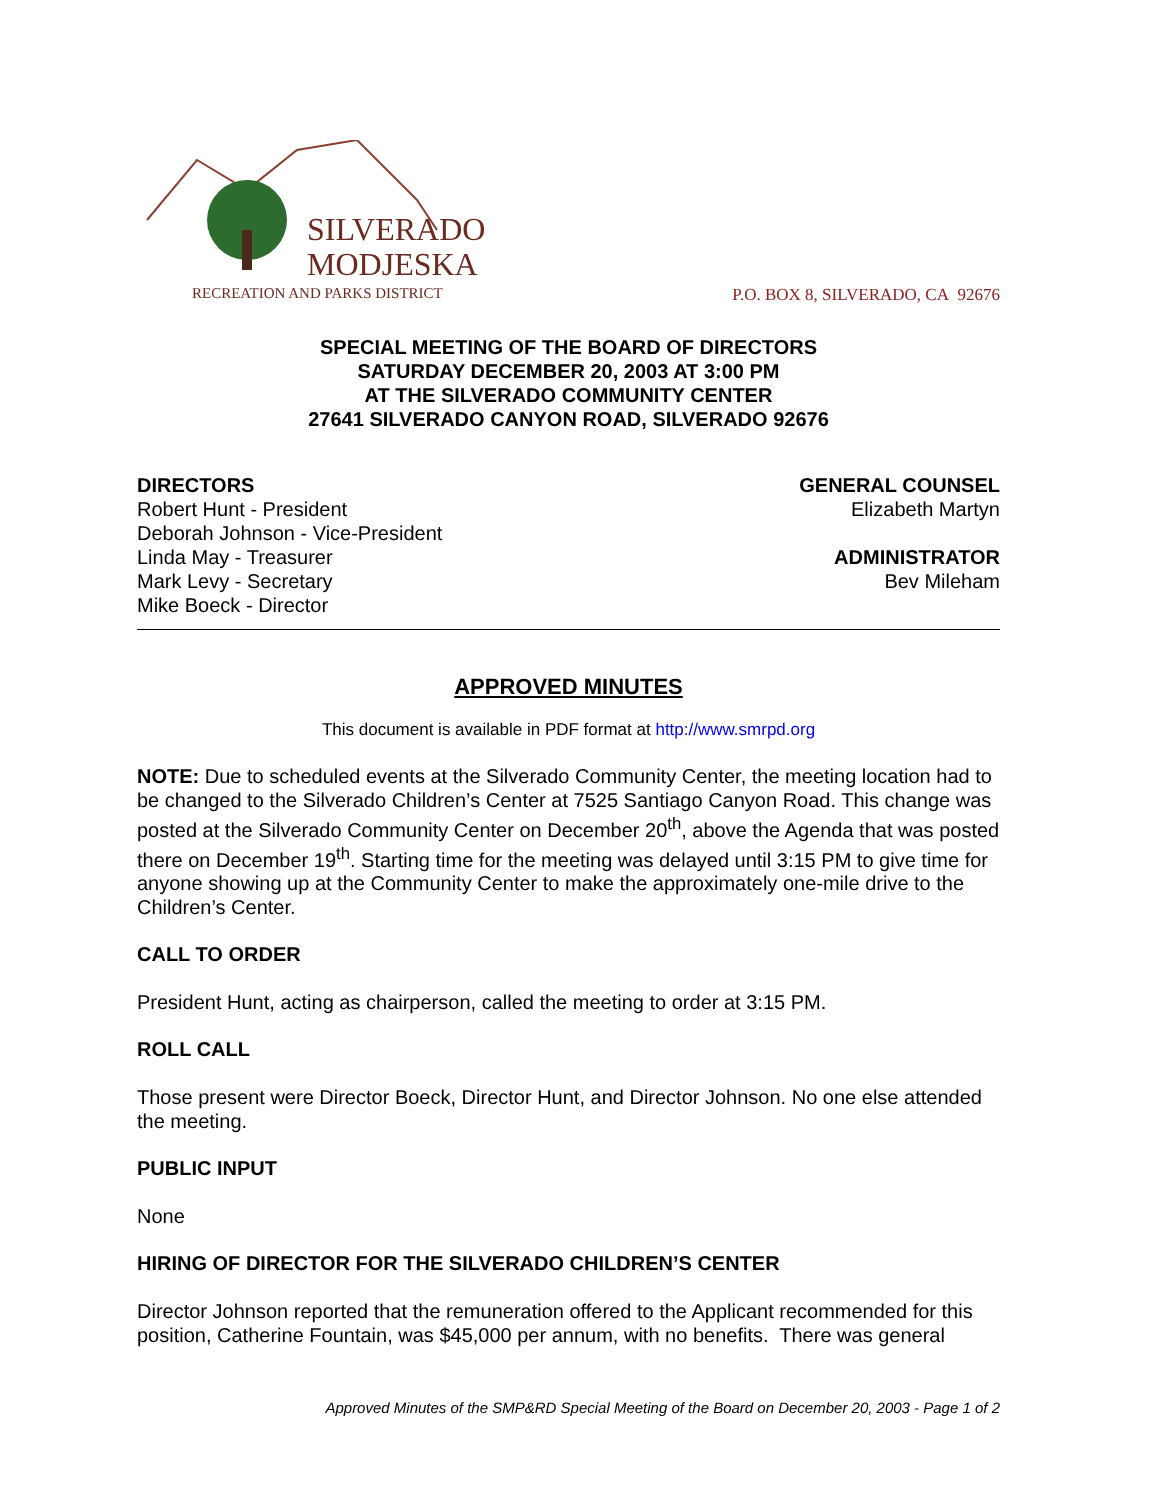SILVERADO
MODJESKA
RECREATION AND PARKS DISTRICT
P.O. BOX 8, SILVERADO, CA 92676
SPECIAL MEETING OF THE BOARD OF DIRECTORS
SATURDAY DECEMBER 20, 2003 AT 3:00 PM
AT THE SILVERADO COMMUNITY CENTER
27641 SILVERADO CANYON ROAD, SILVERADO 92676
DIRECTORS
Robert Hunt - President
Deborah Johnson - Vice-President
Linda May - Treasurer
Mark Levy - Secretary
Mike Boeck - Director
GENERAL COUNSEL
Elizabeth Martyn
ADMINISTRATOR
Bev Mileham
APPROVED MINUTES
This document is available in PDF format at http://www.smrpd.org
NOTE: Due to scheduled events at the Silverado Community Center, the meeting location had to be changed to the Silverado Children’s Center at 7525 Santiago Canyon Road. This change was posted at the Silverado Community Center on December 20<sup>th</sup>, above the Agenda that was posted there on December 19<sup>th</sup>. Starting time for the meeting was delayed until 3:15 PM to give time for anyone showing up at the Community Center to make the approximately one-mile drive to the Children’s Center.
CALL TO ORDER
President Hunt, acting as chairperson, called the meeting to order at 3:15 PM.
ROLL CALL
Those present were Director Boeck, Director Hunt, and Director Johnson. No one else attended the meeting.
PUBLIC INPUT
None
HIRING OF DIRECTOR FOR THE SILVERADO CHILDREN’S CENTER
Director Johnson reported that the remuneration offered to the Applicant recommended for this position, Catherine Fountain, was $45,000 per annum, with no benefits. There was general
Approved Minutes of the SMP&RD Special Meeting of the Board on December 20, 2003 - Page 1 of 2